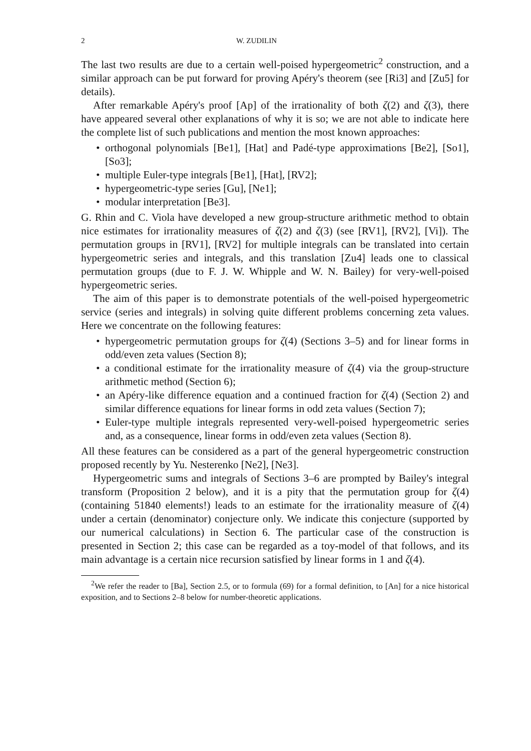2 W. ZUDILIN
The last two results are due to a certain well-poised hypergeometric<sup>2</sup> construction, and a similar approach can be put forward for proving Apéry's theorem (see [Ri3] and [Zu5] for details).
After remarkable Apéry's proof [Ap] of the irrationality of both ζ(2) and ζ(3), there have appeared several other explanations of why it is so; we are not able to indicate here the complete list of such publications and mention the most known approaches:
orthogonal polynomials [Be1], [Hat] and Padé-type approximations [Be2], [So1], [So3];
multiple Euler-type integrals [Be1], [Hat], [RV2];
hypergeometric-type series [Gu], [Ne1];
modular interpretation [Be3].
G. Rhin and C. Viola have developed a new group-structure arithmetic method to obtain nice estimates for irrationality measures of ζ(2) and ζ(3) (see [RV1], [RV2], [Vi]). The permutation groups in [RV1], [RV2] for multiple integrals can be translated into certain hypergeometric series and integrals, and this translation [Zu4] leads one to classical permutation groups (due to F. J. W. Whipple and W. N. Bailey) for very-well-poised hypergeometric series.
The aim of this paper is to demonstrate potentials of the well-poised hypergeometric service (series and integrals) in solving quite different problems concerning zeta values. Here we concentrate on the following features:
hypergeometric permutation groups for ζ(4) (Sections 3–5) and for linear forms in odd/even zeta values (Section 8);
a conditional estimate for the irrationality measure of ζ(4) via the group-structure arithmetic method (Section 6);
an Apéry-like difference equation and a continued fraction for ζ(4) (Section 2) and similar difference equations for linear forms in odd zeta values (Section 7);
Euler-type multiple integrals represented very-well-poised hypergeometric series and, as a consequence, linear forms in odd/even zeta values (Section 8).
All these features can be considered as a part of the general hypergeometric construction proposed recently by Yu. Nesterenko [Ne2], [Ne3].
Hypergeometric sums and integrals of Sections 3–6 are prompted by Bailey's integral transform (Proposition 2 below), and it is a pity that the permutation group for ζ(4) (containing 51840 elements!) leads to an estimate for the irrationality measure of ζ(4) under a certain (denominator) conjecture only. We indicate this conjecture (supported by our numerical calculations) in Section 6. The particular case of the construction is presented in Section 2; this case can be regarded as a toy-model of that follows, and its main advantage is a certain nice recursion satisfied by linear forms in 1 and ζ(4).
<sup>2</sup> We refer the reader to [Ba], Section 2.5, or to formula (69) for a formal definition, to [An] for a nice historical exposition, and to Sections 2–8 below for number-theoretic applications.